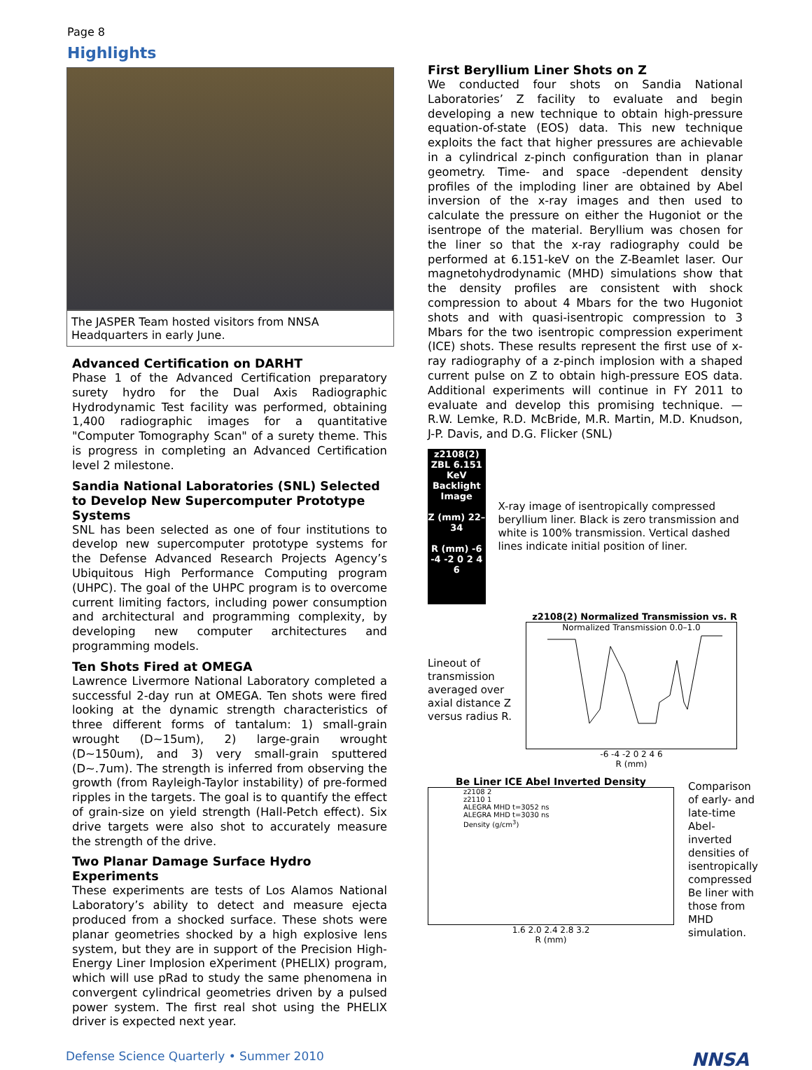Page 8
Highlights
The JASPER Team hosted visitors from NNSA Headquarters in early June.
Advanced Certification on DARHT
Phase 1 of the Advanced Certification preparatory surety hydro for the Dual Axis Radiographic Hydrodynamic Test facility was performed, obtaining 1,400 radiographic images for a quantitative "Computer Tomography Scan" of a surety theme. This is progress in completing an Advanced Certification level 2 milestone.
Sandia National Laboratories (SNL) Selected to Develop New Supercomputer Prototype Systems
SNL has been selected as one of four institutions to develop new supercomputer prototype systems for the Defense Advanced Research Projects Agency’s Ubiquitous High Performance Computing program (UHPC). The goal of the UHPC program is to overcome current limiting factors, including power consumption and architectural and programming complexity, by developing new computer architectures and programming models.
Ten Shots Fired at OMEGA
Lawrence Livermore National Laboratory completed a successful 2-day run at OMEGA. Ten shots were fired looking at the dynamic strength characteristics of three different forms of tantalum: 1) small-grain wrought (D~15um), 2) large-grain wrought (D~150um), and 3) very small-grain sputtered (D~.7um). The strength is inferred from observing the growth (from Rayleigh-Taylor instability) of pre-formed ripples in the targets. The goal is to quantify the effect of grain-size on yield strength (Hall-Petch effect). Six drive targets were also shot to accurately measure the strength of the drive.
Two Planar Damage Surface Hydro Experiments
These experiments are tests of Los Alamos National Laboratory’s ability to detect and measure ejecta produced from a shocked surface. These shots were planar geometries shocked by a high explosive lens system, but they are in support of the Precision High-Energy Liner Implosion eXperiment (PHELIX) program, which will use pRad to study the same phenomena in convergent cylindrical geometries driven by a pulsed power system. The first real shot using the PHELIX driver is expected next year.
First Beryllium Liner Shots on Z
We conducted four shots on Sandia National Laboratories’ Z facility to evaluate and begin developing a new technique to obtain high-pressure equation-of-state (EOS) data. This new technique exploits the fact that higher pressures are achievable in a cylindrical z-pinch configuration than in planar geometry. Time- and space -dependent density profiles of the imploding liner are obtained by Abel inversion of the x-ray images and then used to calculate the pressure on either the Hugoniot or the isentrope of the material. Beryllium was chosen for the liner so that the x-ray radiography could be performed at 6.151-keV on the Z-Beamlet laser. Our magnetohydrodynamic (MHD) simulations show that the density profiles are consistent with shock compression to about 4 Mbars for the two Hugoniot shots and with quasi-isentropic compression to 3 Mbars for the two isentropic compression experiment (ICE) shots. These results represent the first use of x-ray radiography of a z-pinch implosion with a shaped current pulse on Z to obtain high-pressure EOS data. Additional experiments will continue in FY 2011 to evaluate and develop this promising technique. — R.W. Lemke, R.D. McBride, M.R. Martin, M.D. Knudson, J-P. Davis, and D.G. Flicker (SNL)
z2108(2) ZBL 6.151 KeV Backlight Image
Z (mm) 22–34
R (mm) -6 -4 -2 0 2 4 6
X-ray image of isentropically compressed beryllium liner. Black is zero transmission and white is 100% transmission. Vertical dashed lines indicate initial position of liner.
Lineout of transmission averaged over axial distance Z versus radius R.
z2108(2) Normalized Transmission vs. R
Normalized Transmission 0.0–1.0
-6 -4 -2 0 2 4 6
R (mm)
Be Liner ICE Abel Inverted Density
z2108 2
z2110 1
ALEGRA MHD t=3052 ns
ALEGRA MHD t=3030 ns
Density (g/cm<sup>3</sup>)
1.6 2.0 2.4 2.8 3.2
R (mm)
Comparison of early- and late-time Abel-inverted densities of isentropically compressed Be liner with those from MHD simulation.
Defense Science Quarterly • Summer 2010 NNSA